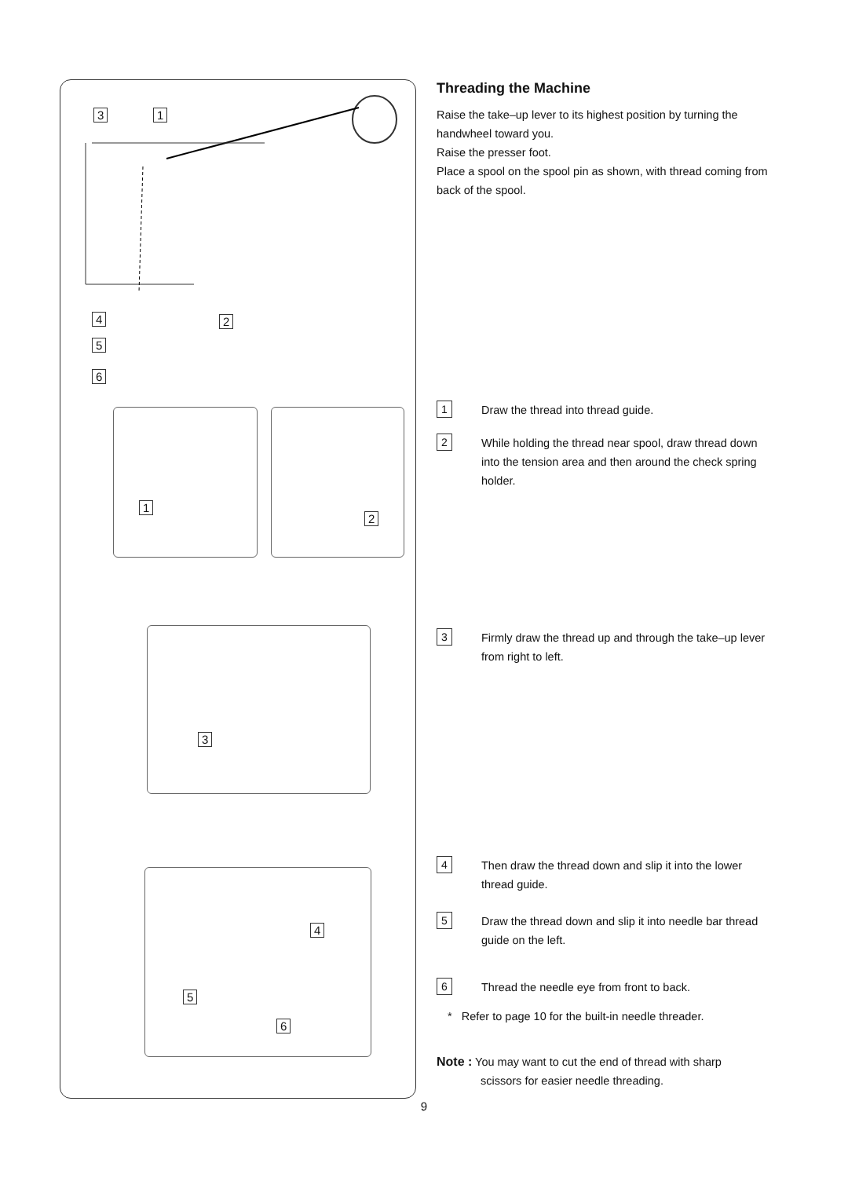3 1
4 2
5
6
1 2
3
4
5
6
Threading the Machine
Raise the take–up lever to its highest position by turning the handwheel toward you.
Raise the presser foot.
Place a spool on the spool pin as shown, with thread coming from back of the spool.
1
Draw the thread into thread guide.
2
While holding the thread near spool, draw thread down into the tension area and then around the check spring holder.
3
Firmly draw the thread up and through the take–up lever from right to left.
4
Then draw the thread down and slip it into the lower thread guide.
5
Draw the thread down and slip it into needle bar thread guide on the left.
6
Thread the needle eye from front to back.
* Refer to page 10 for the built-in needle threader.
Note : You may want to cut the end of thread with sharp
scissors for easier needle threading.
9